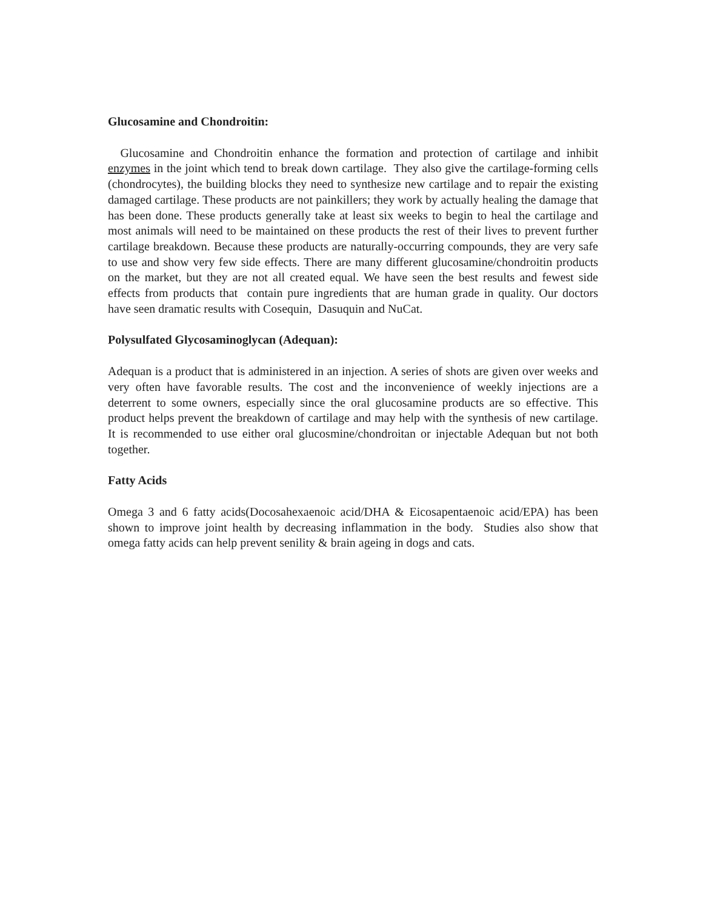Glucosamine and Chondroitin:
Glucosamine and Chondroitin enhance the formation and protection of cartilage and inhibit enzymes in the joint which tend to break down cartilage. They also give the cartilage-forming cells (chondrocytes), the building blocks they need to synthesize new cartilage and to repair the existing damaged cartilage. These products are not painkillers; they work by actually healing the damage that has been done. These products generally take at least six weeks to begin to heal the cartilage and most animals will need to be maintained on these products the rest of their lives to prevent further cartilage breakdown. Because these products are naturally-occurring compounds, they are very safe to use and show very few side effects. There are many different glucosamine/chondroitin products on the market, but they are not all created equal. We have seen the best results and fewest side effects from products that contain pure ingredients that are human grade in quality. Our doctors have seen dramatic results with Cosequin, Dasuquin and NuCat.
Polysulfated Glycosaminoglycan (Adequan):
Adequan is a product that is administered in an injection. A series of shots are given over weeks and very often have favorable results. The cost and the inconvenience of weekly injections are a deterrent to some owners, especially since the oral glucosamine products are so effective. This product helps prevent the breakdown of cartilage and may help with the synthesis of new cartilage. It is recommended to use either oral glucosmine/chondroitan or injectable Adequan but not both together.
Fatty Acids
Omega 3 and 6 fatty acids(Docosahexaenoic acid/DHA & Eicosapentaenoic acid/EPA) has been shown to improve joint health by decreasing inflammation in the body. Studies also show that omega fatty acids can help prevent senility & brain ageing in dogs and cats.